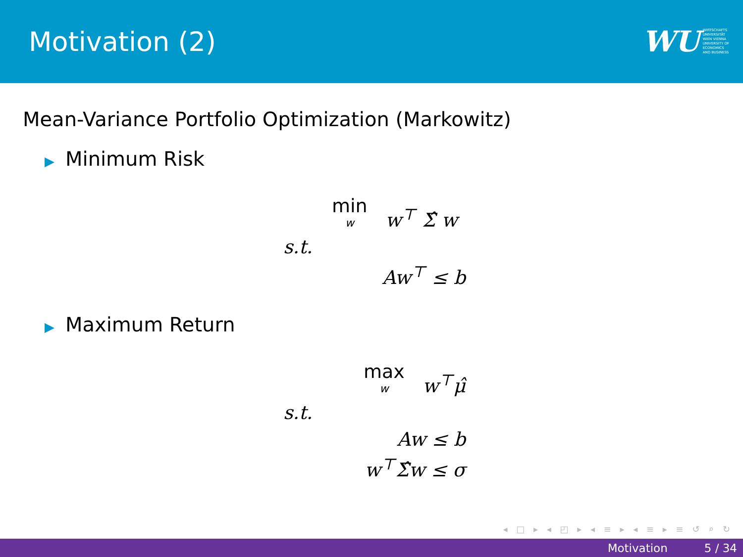Motivation (2)
WU
WIRTSCHAFTS
UNIVERSITÄT
WIEN VIENNA
UNIVERSITY OF
ECONOMICS
AND BUSINESS
Mean-Variance Portfolio Optimization (Markowitz)
▶ Minimum Risk
min w w<sup>⊤</sup> Σ̂ w
s.t.
Aw<sup>⊤</sup> ≤ b
▶ Maximum Return
max w w<sup>⊤</sup>μ̂
s.t.
Aw ≤ b
w<sup>⊤</sup>Σ̂w ≤ σ
◂ □ ▸ ◂ ◰ ▸ ◂ ≡ ▸ ◂ ≡ ▸ ≡ ↺ ⌕ ↻
Motivation 5 / 34